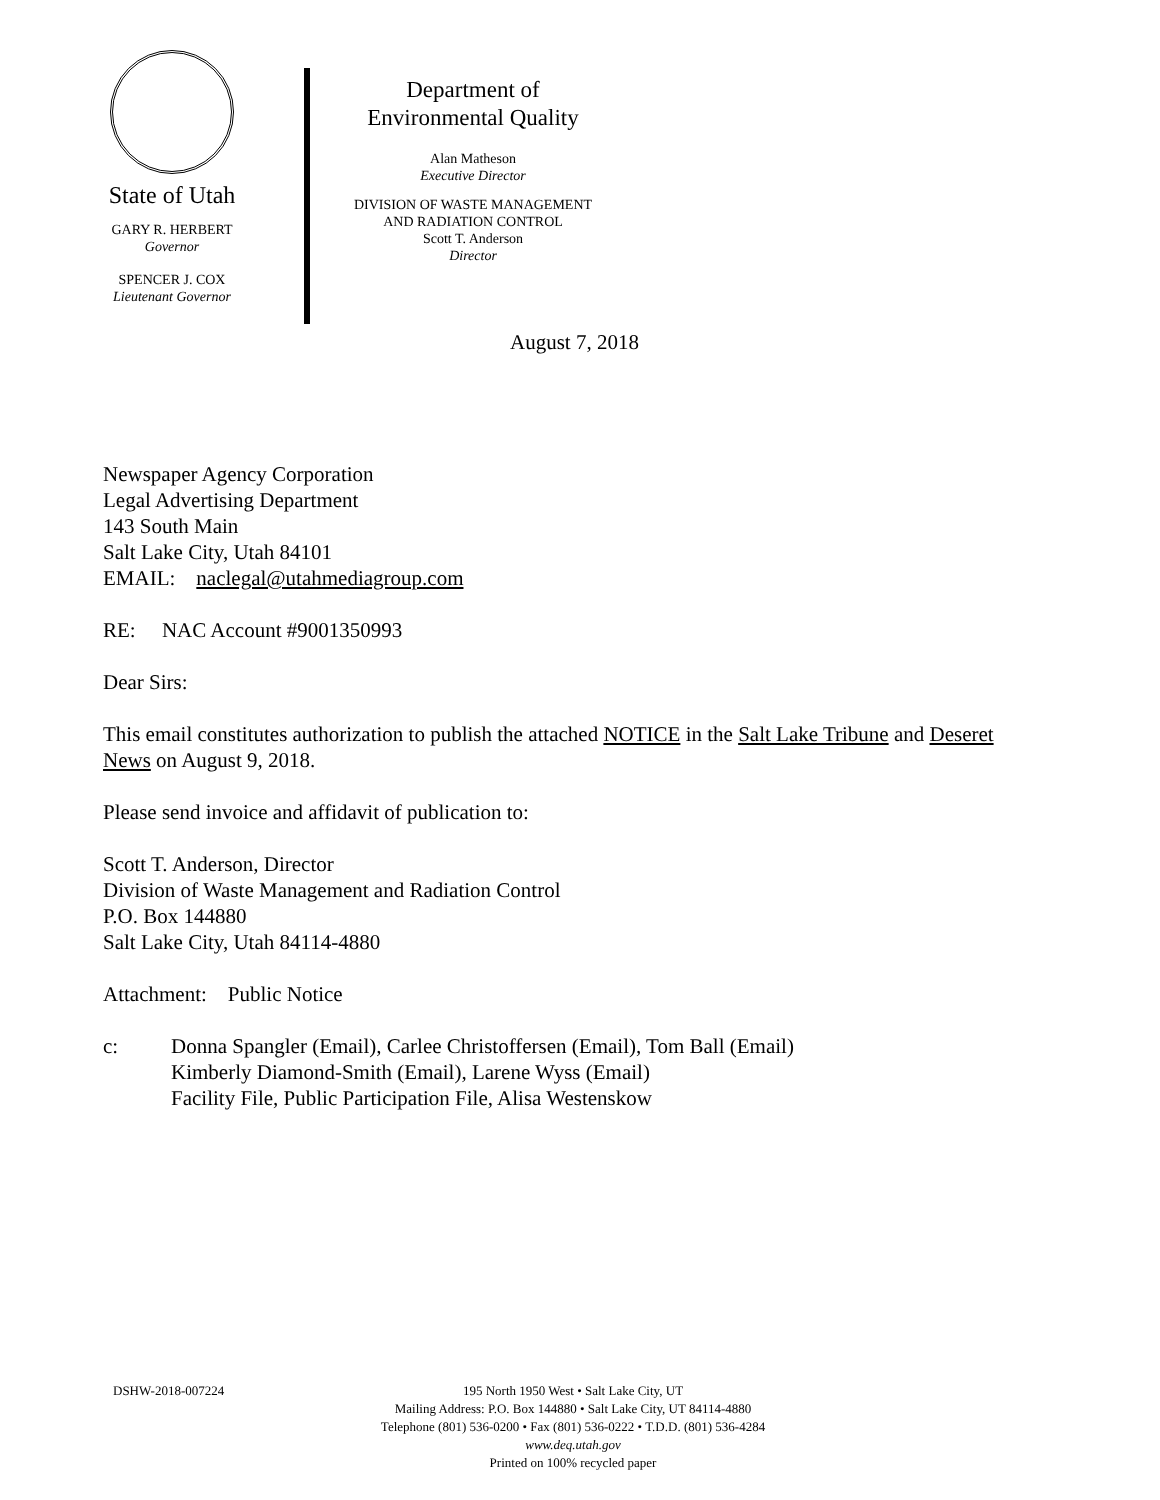State of Utah
GARY R. HERBERT
Governor
SPENCER J. COX
Lieutenant Governor
Department of
Environmental Quality
Alan Matheson
Executive Director
DIVISION OF WASTE MANAGEMENT
AND RADIATION CONTROL
Scott T. Anderson
Director
August 7, 2018
Newspaper Agency Corporation
Legal Advertising Department
143 South Main
Salt Lake City, Utah 84101
EMAIL: naclegal@utahmediagroup.com
RE: NAC Account #9001350993
Dear Sirs:
This email constitutes authorization to publish the attached NOTICE in the Salt Lake Tribune and Deseret News on August 9, 2018.
Please send invoice and affidavit of publication to:
Scott T. Anderson, Director
Division of Waste Management and Radiation Control
P.O. Box 144880
Salt Lake City, Utah 84114-4880
Attachment: Public Notice
c: Donna Spangler (Email), Carlee Christoffersen (Email), Tom Ball (Email)
Kimberly Diamond-Smith (Email), Larene Wyss (Email)
Facility File, Public Participation File, Alisa Westenskow
DSHW-2018-007224 195 North 1950 West • Salt Lake City, UT
Mailing Address: P.O. Box 144880 • Salt Lake City, UT 84114-4880
Telephone (801) 536-0200 • Fax (801) 536-0222 • T.D.D. (801) 536-4284
www.deq.utah.gov
Printed on 100% recycled paper